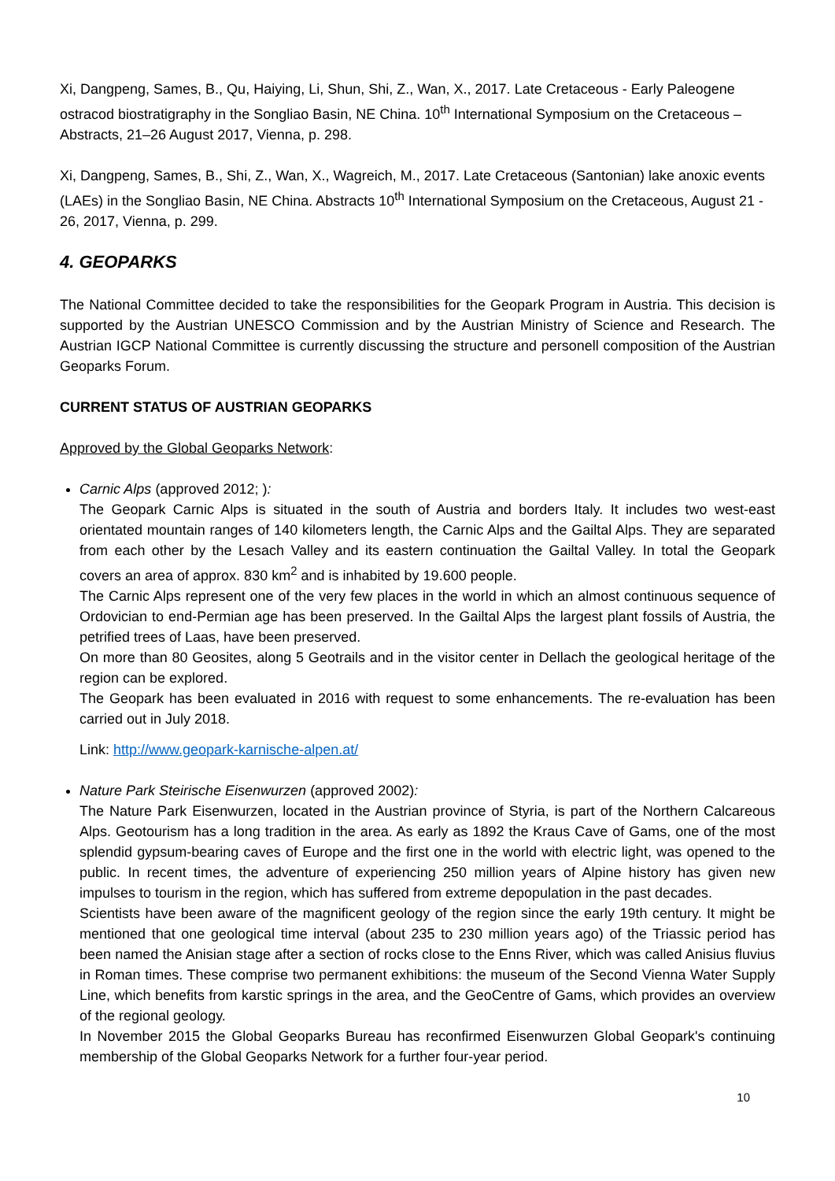Xi, Dangpeng, Sames, B., Qu, Haiying, Li, Shun, Shi, Z., Wan, X., 2017. Late Cretaceous - Early Paleogene ostracod biostratigraphy in the Songliao Basin, NE China. 10<sup>th</sup> International Symposium on the Cretaceous – Abstracts, 21–26 August 2017, Vienna, p. 298.
Xi, Dangpeng, Sames, B., Shi, Z., Wan, X., Wagreich, M., 2017. Late Cretaceous (Santonian) lake anoxic events (LAEs) in the Songliao Basin, NE China. Abstracts 10<sup>th</sup> International Symposium on the Cretaceous, August 21 - 26, 2017, Vienna, p. 299.
4. GEOPARKS
The National Committee decided to take the responsibilities for the Geopark Program in Austria. This decision is supported by the Austrian UNESCO Commission and by the Austrian Ministry of Science and Research. The Austrian IGCP National Committee is currently discussing the structure and personell composition of the Austrian Geoparks Forum.
CURRENT STATUS OF AUSTRIAN GEOPARKS
Approved by the Global Geoparks Network:
Carnic Alps (approved 2012; ):
The Geopark Carnic Alps is situated in the south of Austria and borders Italy. It includes two west-east orientated mountain ranges of 140 kilometers length, the Carnic Alps and the Gailtal Alps. They are separated from each other by the Lesach Valley and its eastern continuation the Gailtal Valley. In total the Geopark covers an area of approx. 830 km<sup>2</sup> and is inhabited by 19.600 people.
The Carnic Alps represent one of the very few places in the world in which an almost continuous sequence of Ordovician to end-Permian age has been preserved. In the Gailtal Alps the largest plant fossils of Austria, the petrified trees of Laas, have been preserved.
On more than 80 Geosites, along 5 Geotrails and in the visitor center in Dellach the geological heritage of the region can be explored.
The Geopark has been evaluated in 2016 with request to some enhancements. The re-evaluation has been carried out in July 2018.
Link: http://www.geopark-karnische-alpen.at/
Nature Park Steirische Eisenwurzen (approved 2002):
The Nature Park Eisenwurzen, located in the Austrian province of Styria, is part of the Northern Calcareous Alps. Geotourism has a long tradition in the area. As early as 1892 the Kraus Cave of Gams, one of the most splendid gypsum-bearing caves of Europe and the first one in the world with electric light, was opened to the public. In recent times, the adventure of experiencing 250 million years of Alpine history has given new impulses to tourism in the region, which has suffered from extreme depopulation in the past decades.
Scientists have been aware of the magnificent geology of the region since the early 19th century. It might be mentioned that one geological time interval (about 235 to 230 million years ago) of the Triassic period has been named the Anisian stage after a section of rocks close to the Enns River, which was called Anisius fluvius in Roman times. These comprise two permanent exhibitions: the museum of the Second Vienna Water Supply Line, which benefits from karstic springs in the area, and the GeoCentre of Gams, which provides an overview of the regional geology.
In November 2015 the Global Geoparks Bureau has reconfirmed Eisenwurzen Global Geopark's continuing membership of the Global Geoparks Network for a further four-year period.
10